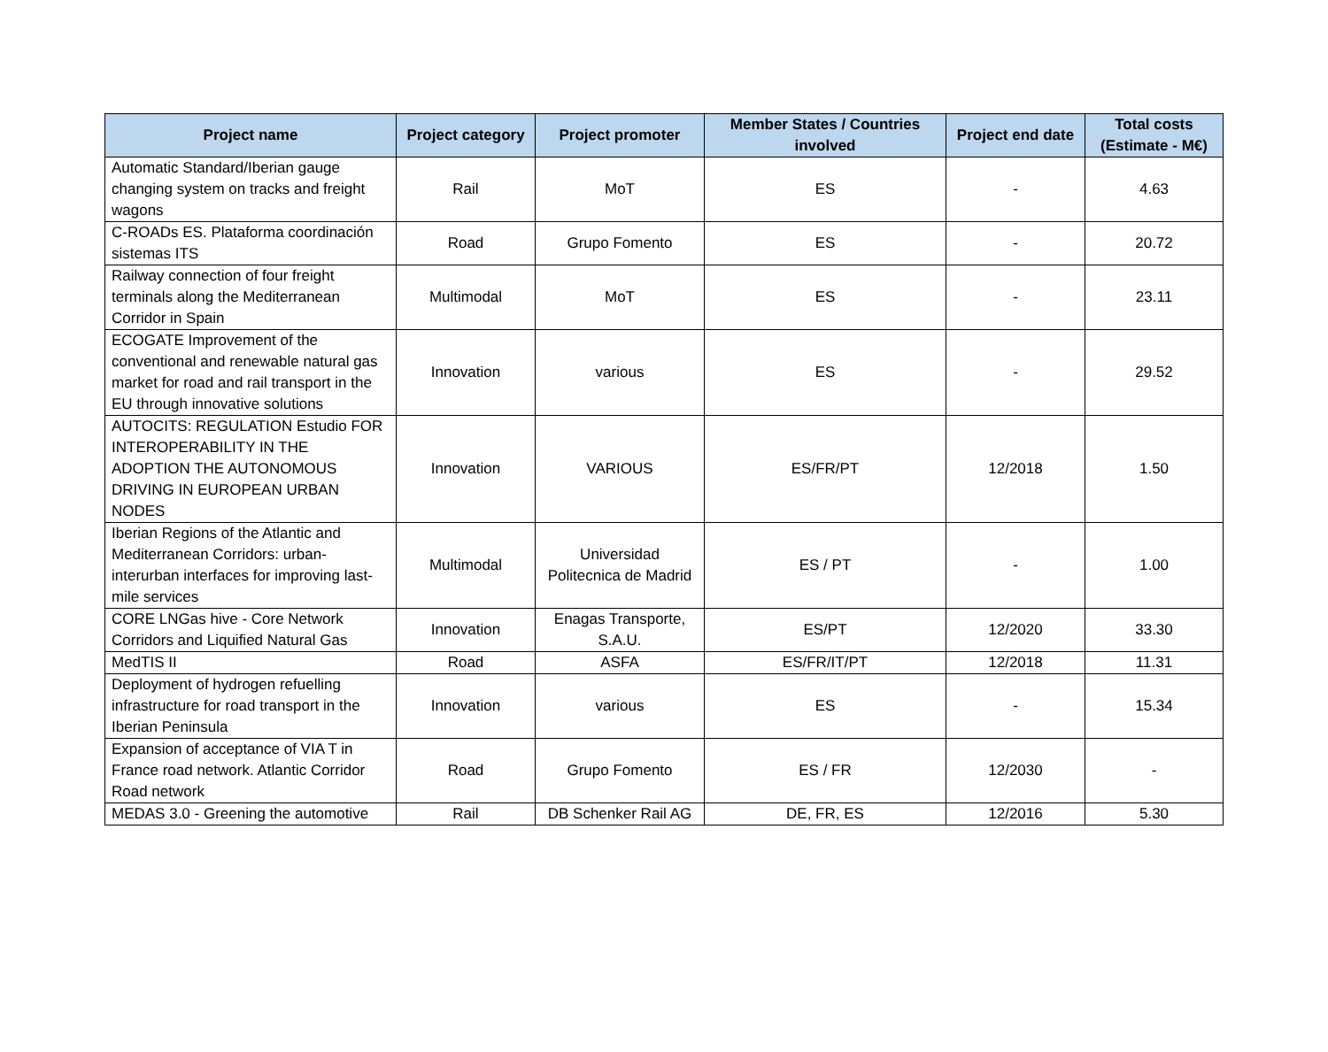| Project name | Project category | Project promoter | Member States / Countries involved | Project end date | Total costs (Estimate - M€) |
| --- | --- | --- | --- | --- | --- |
| Automatic Standard/Iberian gauge changing system on tracks and freight wagons | Rail | MoT | ES | - | 4.63 |
| C-ROADs ES. Plataforma coordinación sistemas ITS | Road | Grupo Fomento | ES | - | 20.72 |
| Railway connection of four freight terminals along the Mediterranean Corridor in Spain | Multimodal | MoT | ES | - | 23.11 |
| ECOGATE Improvement of the conventional and renewable natural gas market for road and rail transport in the EU through innovative solutions | Innovation | various | ES | - | 29.52 |
| AUTOCITS: REGULATION Estudio FOR INTEROPERABILITY IN THE ADOPTION THE AUTONOMOUS DRIVING IN EUROPEAN URBAN NODES | Innovation | VARIOUS | ES/FR/PT | 12/2018 | 1.50 |
| Iberian Regions of the Atlantic and Mediterranean Corridors: urban-interurban interfaces for improving last-mile services | Multimodal | Universidad Politecnica de Madrid | ES / PT | - | 1.00 |
| CORE LNGas hive - Core Network Corridors and Liquified Natural Gas | Innovation | Enagas Transporte, S.A.U. | ES/PT | 12/2020 | 33.30 |
| MedTIS II | Road | ASFA | ES/FR/IT/PT | 12/2018 | 11.31 |
| Deployment of hydrogen refuelling infrastructure for road transport in the Iberian Peninsula | Innovation | various | ES | - | 15.34 |
| Expansion of acceptance of VIA T in France road network. Atlantic Corridor Road network | Road | Grupo Fomento | ES / FR | 12/2030 | - |
| MEDAS 3.0 - Greening the automotive | Rail | DB Schenker Rail AG | DE, FR, ES | 12/2016 | 5.30 |